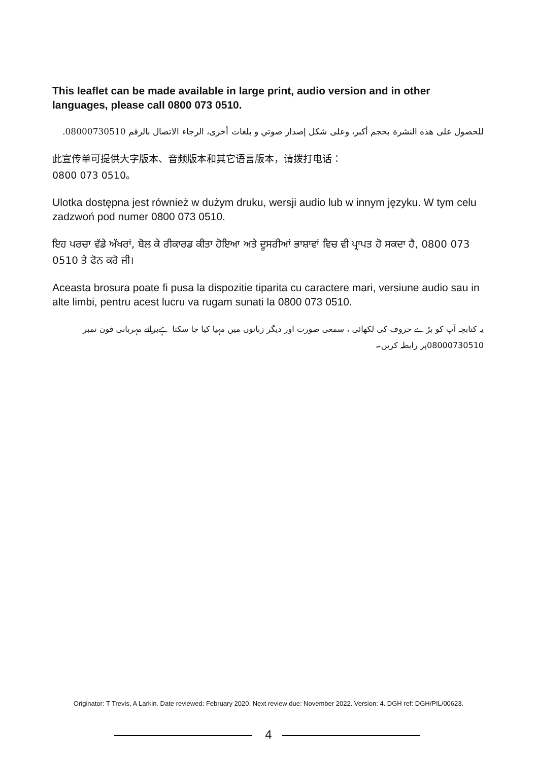This leaflet can be made available in large print, audio version and in other languages, please call 0800 073 0510.
للحصول على هذه النشرة بحجم أكبر، وعلى شكل إصدار صوتي و بلغات أخرى، الرجاء الاتصال بالرقم 08000730510.
此宣传单可提供大字版本、音频版本和其它语言版本，请拨打电话：
0800 073 0510。
Ulotka dostępna jest również w dużym druku, wersji audio lub w innym języku. W tym celu zadzwoń pod numer 0800 073 0510.
ਇਹ ਪਰਚਾ ਵੱਡੇ ਅੱਖਰਾਂ, ਬੋਲ ਕੇ ਰੀਕਾਰਡ ਕੀਤਾ ਹੋਇਆ ਅਤੇ ਦੂਸਰੀਆਂ ਭਾਸ਼ਾਵਾਂ ਵਿਚ ਵੀ ਪ੍ਰਾਪਤ ਹੋ ਸਕਦਾ ਹੈ, 0800 073 0510 ਤੇ ਫੋਨ ਕਰੋ ਜੀ।
Aceasta brosura poate fi pusa la dispozitie tiparita cu caractere mari, versiune audio sau in alte limbi, pentru acest lucru va rugam sunati la 0800 073 0510.
یہ کتابچہ آپ کو بڑے حروف کی لکھائی ، سمعی صورت اور دیگر زبانوں میں مہیا کیا جا سکتا ہےبرائے مہربانی فون نمبر 08000730510پر رابطہ کریں۔
Originator: T Trevis, A Larkin. Date reviewed: February 2020. Next review due: November 2022. Version: 4. DGH ref: DGH/PIL/00623.
4